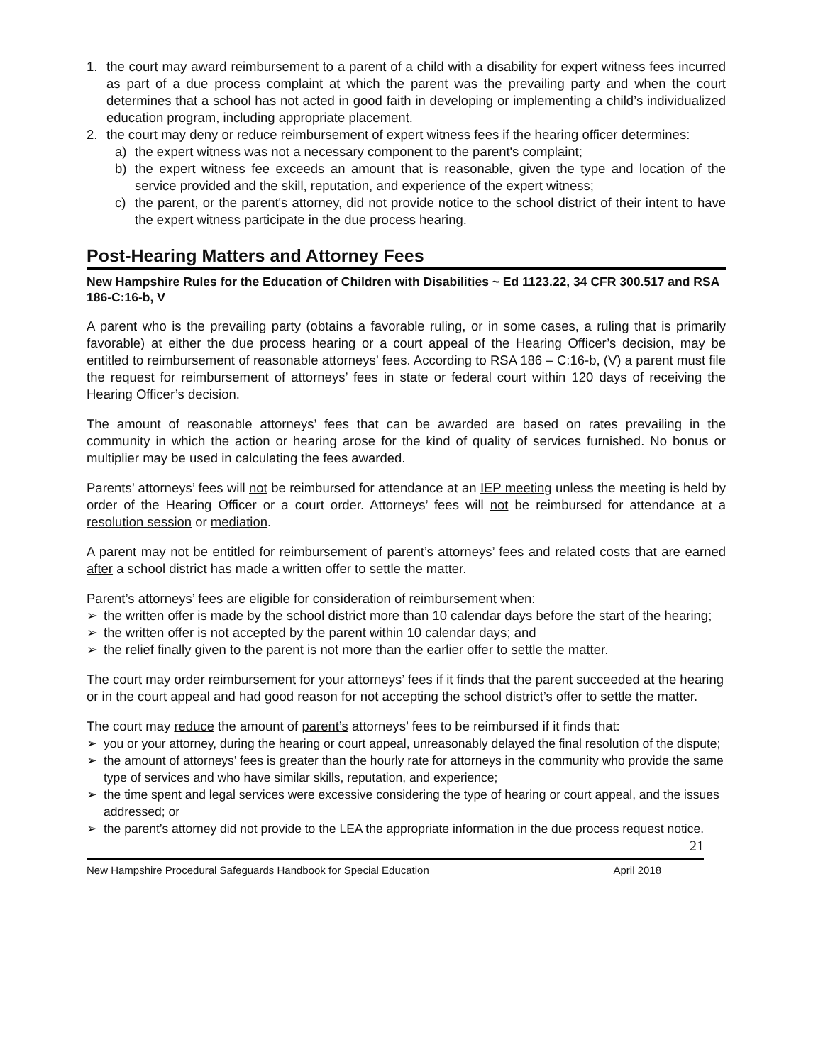1. the court may award reimbursement to a parent of a child with a disability for expert witness fees incurred as part of a due process complaint at which the parent was the prevailing party and when the court determines that a school has not acted in good faith in developing or implementing a child’s individualized education program, including appropriate placement.
2. the court may deny or reduce reimbursement of expert witness fees if the hearing officer determines:
a) the expert witness was not a necessary component to the parent's complaint;
b) the expert witness fee exceeds an amount that is reasonable, given the type and location of the service provided and the skill, reputation, and experience of the expert witness;
c) the parent, or the parent's attorney, did not provide notice to the school district of their intent to have the expert witness participate in the due process hearing.
Post-Hearing Matters and Attorney Fees
New Hampshire Rules for the Education of Children with Disabilities ~ Ed 1123.22, 34 CFR 300.517 and RSA 186-C:16-b, V
A parent who is the prevailing party (obtains a favorable ruling, or in some cases, a ruling that is primarily favorable) at either the due process hearing or a court appeal of the Hearing Officer’s decision, may be entitled to reimbursement of reasonable attorneys’ fees. According to RSA 186 – C:16-b, (V) a parent must file the request for reimbursement of attorneys’ fees in state or federal court within 120 days of receiving the Hearing Officer’s decision.
The amount of reasonable attorneys’ fees that can be awarded are based on rates prevailing in the community in which the action or hearing arose for the kind of quality of services furnished. No bonus or multiplier may be used in calculating the fees awarded.
Parents’ attorneys’ fees will not be reimbursed for attendance at an IEP meeting unless the meeting is held by order of the Hearing Officer or a court order. Attorneys’ fees will not be reimbursed for attendance at a resolution session or mediation.
A parent may not be entitled for reimbursement of parent’s attorneys’ fees and related costs that are earned after a school district has made a written offer to settle the matter.
Parent’s attorneys’ fees are eligible for consideration of reimbursement when:
➢ the written offer is made by the school district more than 10 calendar days before the start of the hearing;
➢ the written offer is not accepted by the parent within 10 calendar days; and
➢ the relief finally given to the parent is not more than the earlier offer to settle the matter.
The court may order reimbursement for your attorneys’ fees if it finds that the parent succeeded at the hearing or in the court appeal and had good reason for not accepting the school district’s offer to settle the matter.
The court may reduce the amount of parent’s attorneys’ fees to be reimbursed if it finds that:
➢ you or your attorney, during the hearing or court appeal, unreasonably delayed the final resolution of the dispute;
➢ the amount of attorneys’ fees is greater than the hourly rate for attorneys in the community who provide the same type of services and who have similar skills, reputation, and experience;
➢ the time spent and legal services were excessive considering the type of hearing or court appeal, and the issues addressed; or
➢ the parent’s attorney did not provide to the LEA the appropriate information in the due process request notice.
21
New Hampshire Procedural Safeguards Handbook for Special Education April 2018